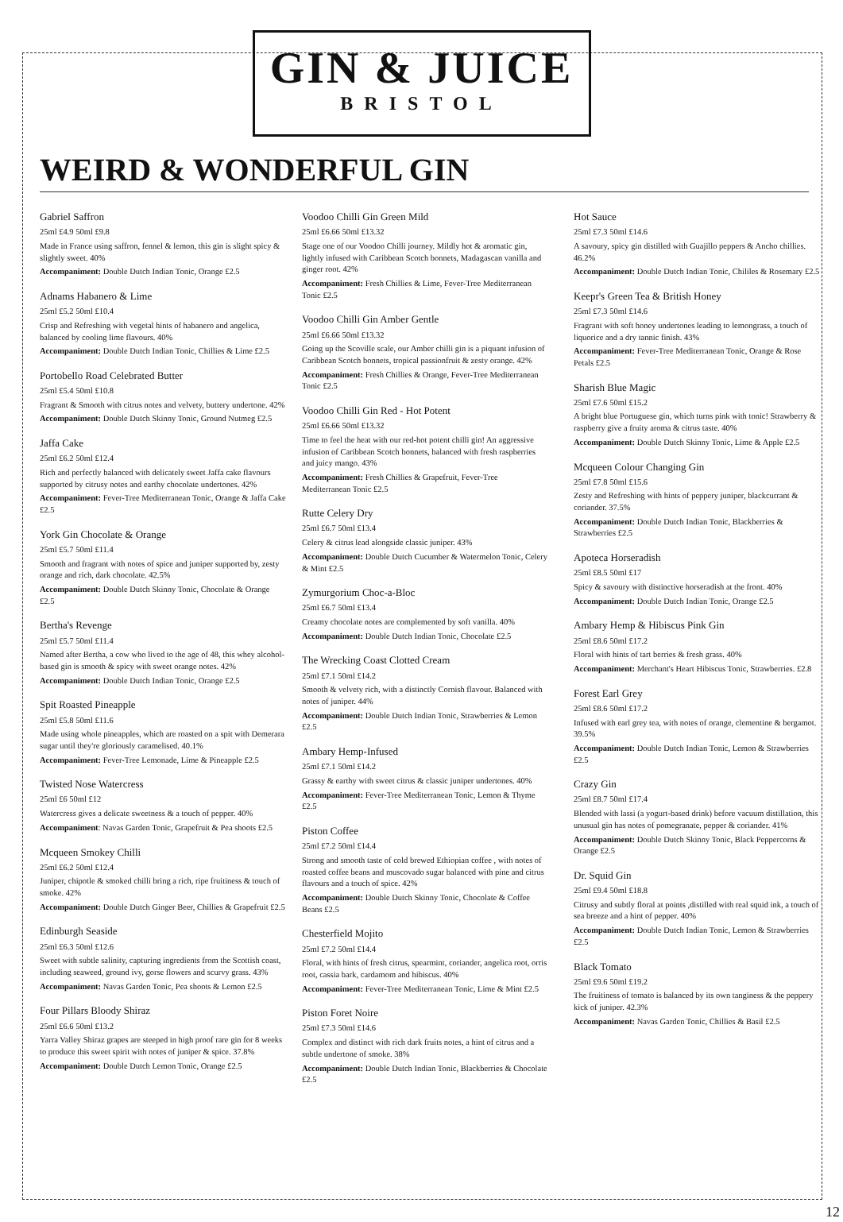GIN & JUICE
BRISTOL
WEIRD & WONDERFUL GIN
Gabriel Saffron
25ml £4.9 50ml £9.8
Made in France using saffron, fennel & lemon, this gin is slight spicy & slightly sweet. 40%
Accompaniment: Double Dutch Indian Tonic, Orange £2.5
Adnams Habanero & Lime
25ml £5.2 50ml £10.4
Crisp and Refreshing with vegetal hints of habanero and angelica, balanced by cooling lime flavours. 40%
Accompaniment: Double Dutch Indian Tonic, Chillies & Lime £2.5
Portobello Road Celebrated Butter
25ml £5.4 50ml £10.8
Fragrant & Smooth with citrus notes and velvety, buttery undertone. 42%
Accompaniment: Double Dutch Skinny Tonic, Ground Nutmeg £2.5
Jaffa Cake
25ml £6.2 50ml £12.4
Rich and perfectly balanced with delicately sweet Jaffa cake flavours supported by citrusy notes and earthy chocolate undertones. 42%
Accompaniment: Fever-Tree Mediterranean Tonic, Orange & Jaffa Cake £2.5
York Gin Chocolate & Orange
25ml £5.7 50ml £11.4
Smooth and fragrant with notes of spice and juniper supported by, zesty orange and rich, dark chocolate. 42.5%
Accompaniment: Double Dutch Skinny Tonic, Chocolate & Orange £2.5
Bertha's Revenge
25ml £5.7 50ml £11.4
Named after Bertha, a cow who lived to the age of 48, this whey alcohol-based gin is smooth & spicy with sweet orange notes. 42%
Accompaniment: Double Dutch Indian Tonic, Orange £2.5
Spit Roasted Pineapple
25ml £5.8 50ml £11.6
Made using whole pineapples, which are roasted on a spit with Demerara sugar until they're gloriously caramelised. 40.1%
Accompaniment: Fever-Tree Lemonade, Lime & Pineapple £2.5
Twisted Nose Watercress
25ml £6 50ml £12
Watercress gives a delicate sweetness & a touch of pepper. 40%
Accompaniment: Navas Garden Tonic, Grapefruit & Pea shoots £2.5
Mcqueen Smokey Chilli
25ml £6.2 50ml £12.4
Juniper, chipotle & smoked chilli bring a rich, ripe fruitiness & touch of smoke. 42%
Accompaniment: Double Dutch Ginger Beer, Chillies & Grapefruit £2.5
Edinburgh Seaside
25ml £6.3 50ml £12.6
Sweet with subtle salinity, capturing ingredients from the Scottish coast, including seaweed, ground ivy, gorse flowers and scurvy grass. 43%
Accompaniment: Navas Garden Tonic, Pea shoots & Lemon £2.5
Four Pillars Bloody Shiraz
25ml £6.6 50ml £13.2
Yarra Valley Shiraz grapes are steeped in high proof rare gin for 8 weeks to produce this sweet spirit with notes of juniper & spice. 37.8%
Accompaniment: Double Dutch Lemon Tonic, Orange £2.5
Voodoo Chilli Gin Green Mild
25ml £6.66 50ml £13.32
Stage one of our Voodoo Chilli journey. Mildly hot & aromatic gin, lightly infused with Caribbean Scotch bonnets, Madagascan vanilla and ginger root. 42%
Accompaniment: Fresh Chillies & Lime, Fever-Tree Mediterranean Tonic £2.5
Voodoo Chilli Gin Amber Gentle
25ml £6.66 50ml £13.32
Going up the Scoville scale, our Amber chilli gin is a piquant infusion of Caribbean Scotch bonnets, tropical passionfruit & zesty orange. 42%
Accompaniment: Fresh Chillies & Orange, Fever-Tree Mediterranean Tonic £2.5
Voodoo Chilli Gin Red - Hot Potent
25ml £6.66 50ml £13.32
Time to feel the heat with our red-hot potent chilli gin! An aggressive infusion of Caribbean Scotch bonnets, balanced with fresh raspberries and juicy mango. 43%
Accompaniment: Fresh Chillies & Grapefruit, Fever-Tree Mediterranean Tonic £2.5
Rutte Celery Dry
25ml £6.7 50ml £13.4
Celery & citrus lead alongside classic juniper. 43%
Accompaniment: Double Dutch Cucumber & Watermelon Tonic, Celery & Mint £2.5
Zymurgorium Choc-a-Bloc
25ml £6.7 50ml £13.4
Creamy chocolate notes are complemented by soft vanilla. 40%
Accompaniment: Double Dutch Indian Tonic, Chocolate £2.5
The Wrecking Coast Clotted Cream
25ml £7.1 50ml £14.2
Smooth & velvety rich, with a distinctly Cornish flavour. Balanced with notes of juniper. 44%
Accompaniment: Double Dutch Indian Tonic, Strawberries & Lemon £2.5
Ambary Hemp-Infused
25ml £7.1 50ml £14.2
Grassy & earthy with sweet citrus & classic juniper undertones. 40%
Accompaniment: Fever-Tree Mediterranean Tonic, Lemon & Thyme £2.5
Piston Coffee
25ml £7.2 50ml £14.4
Strong and smooth taste of cold brewed Ethiopian coffee , with notes of roasted coffee beans and muscovado sugar balanced with pine and citrus flavours and a touch of spice. 42%
Accompaniment: Double Dutch Skinny Tonic, Chocolate & Coffee Beans £2.5
Chesterfield Mojito
25ml £7.2 50ml £14.4
Floral, with hints of fresh citrus, spearmint, coriander, angelica root, orris root, cassia bark, cardamom and hibiscus. 40%
Accompaniment: Fever-Tree Mediterranean Tonic, Lime & Mint £2.5
Piston Foret Noire
25ml £7.3 50ml £14.6
Complex and distinct with rich dark fruits notes, a hint of citrus and a subtle undertone of smoke. 38%
Accompaniment: Double Dutch Indian Tonic, Blackberries & Chocolate £2.5
Hot Sauce
25ml £7.3 50ml £14.6
A savoury, spicy gin distilled with Guajillo peppers & Ancho chillies. 46.2%
Accompaniment: Double Dutch Indian Tonic, Chililes & Rosemary £2.5
Keepr's Green Tea & British Honey
25ml £7.3 50ml £14.6
Fragrant with soft honey undertones leading to lemongrass, a touch of liquorice and a dry tannic finish. 43%
Accompaniment: Fever-Tree Mediterranean Tonic, Orange & Rose Petals £2.5
Sharish Blue Magic
25ml £7.6 50ml £15.2
A bright blue Portuguese gin, which turns pink with tonic! Strawberry & raspberry give a fruity aroma & citrus taste. 40%
Accompaniment: Double Dutch Skinny Tonic, Lime & Apple £2.5
Mcqueen Colour Changing Gin
25ml £7.8 50ml £15.6
Zesty and Refreshing with hints of peppery juniper, blackcurrant & coriander. 37.5%
Accompaniment: Double Dutch Indian Tonic, Blackberries & Strawberries £2.5
Apoteca Horseradish
25ml £8.5 50ml £17
Spicy & savoury with distinctive horseradish at the front. 40%
Accompaniment: Double Dutch Indian Tonic, Orange £2.5
Ambary Hemp & Hibiscus Pink Gin
25ml £8.6 50ml £17.2
Floral with hints of tart berries & fresh grass. 40%
Accompaniment: Merchant's Heart Hibiscus Tonic, Strawberries. £2.8
Forest Earl Grey
25ml £8.6 50ml £17.2
Infused with earl grey tea, with notes of orange, clementine & bergamot. 39.5%
Accompaniment: Double Dutch Indian Tonic, Lemon & Strawberries £2.5
Crazy Gin
25ml £8.7 50ml £17.4
Blended with lassi (a yogurt-based drink) before vacuum distillation, this unusual gin has notes of pomegranate, pepper & coriander. 41%
Accompaniment: Double Dutch Skinny Tonic, Black Peppercorns & Orange £2.5
Dr. Squid Gin
25ml £9.4 50ml £18.8
Citrusy and subtly floral at points ,distilled with real squid ink, a touch of sea breeze and a hint of pepper. 40%
Accompaniment: Double Dutch Indian Tonic, Lemon & Strawberries £2.5
Black Tomato
25ml £9.6 50ml £19.2
The fruitiness of tomato is balanced by its own tanginess & the peppery kick of juniper. 42.3%
Accompaniment: Navas Garden Tonic, Chillies & Basil £2.5
12